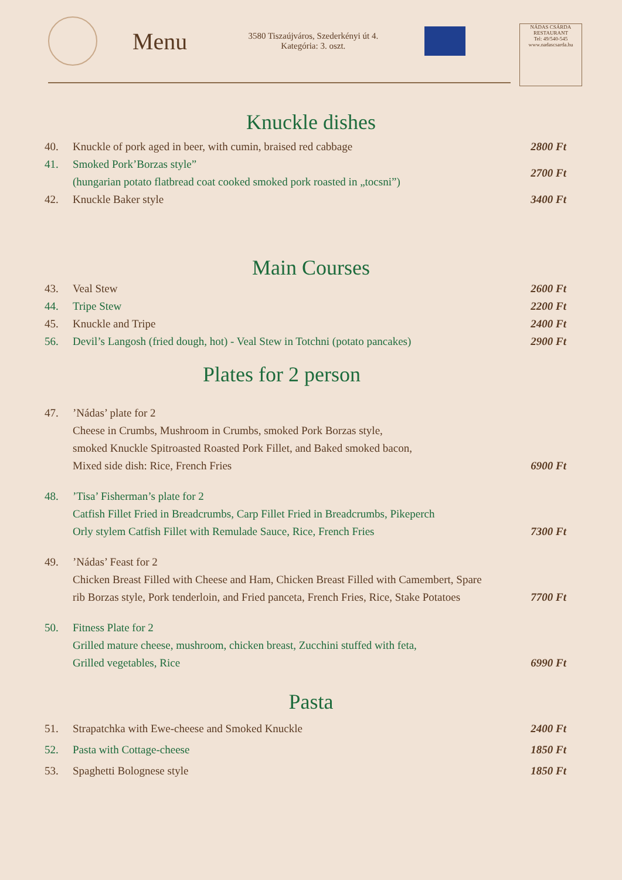Menu
3580 Tiszaújváros, Szederkényi út 4.
Kategória: 3. oszt.
NÁDAS CSÁRDA
RESTAURANT
Tel: 49/540-545
www.nadascsarda.hu
Knuckle dishes
40. Knuckle of pork aged in beer, with cumin, braised red cabbage 2800 Ft
41. Smoked Pork’Borzas style”
(hungarian potato flatbread coat cooked smoked pork roasted in „tocsni”) 2700 Ft
42. Knuckle Baker style 3400 Ft
Main Courses
43. Veal Stew 2600 Ft
44. Tripe Stew 2200 Ft
45. Knuckle and Tripe 2400 Ft
56. Devil’s Langosh (fried dough, hot) - Veal Stew in Totchni (potato pancakes) 2900 Ft
Plates for 2 person
47.’Nádas’ plate for 2
Cheese in Crumbs, Mushroom in Crumbs, smoked Pork Borzas style,
smoked Knuckle Spitroasted Roasted Pork Fillet, and Baked smoked bacon,
Mixed side dish: Rice, French Fries 6900 Ft
48.’Tisa’ Fisherman’s plate for 2
Catfish Fillet Fried in Breadcrumbs, Carp Fillet Fried in Breadcrumbs, Pikeperch
Orly stylem Catfish Fillet with Remulade Sauce, Rice, French Fries 7300 Ft
49.’Nádas’ Feast for 2
Chicken Breast Filled with Cheese and Ham, Chicken Breast Filled with Camembert, Spare
rib Borzas style, Pork tenderloin, and Fried panceta, French Fries, Rice, Stake Potatoes 7700 Ft
50. Fitness Plate for 2
Grilled mature cheese, mushroom, chicken breast, Zucchini stuffed with feta,
Grilled vegetables, Rice 6990 Ft
Pasta
51. Strapatchka with Ewe-cheese and Smoked Knuckle 2400 Ft
52. Pasta with Cottage-cheese 1850 Ft
53. Spaghetti Bolognese style 1850 Ft